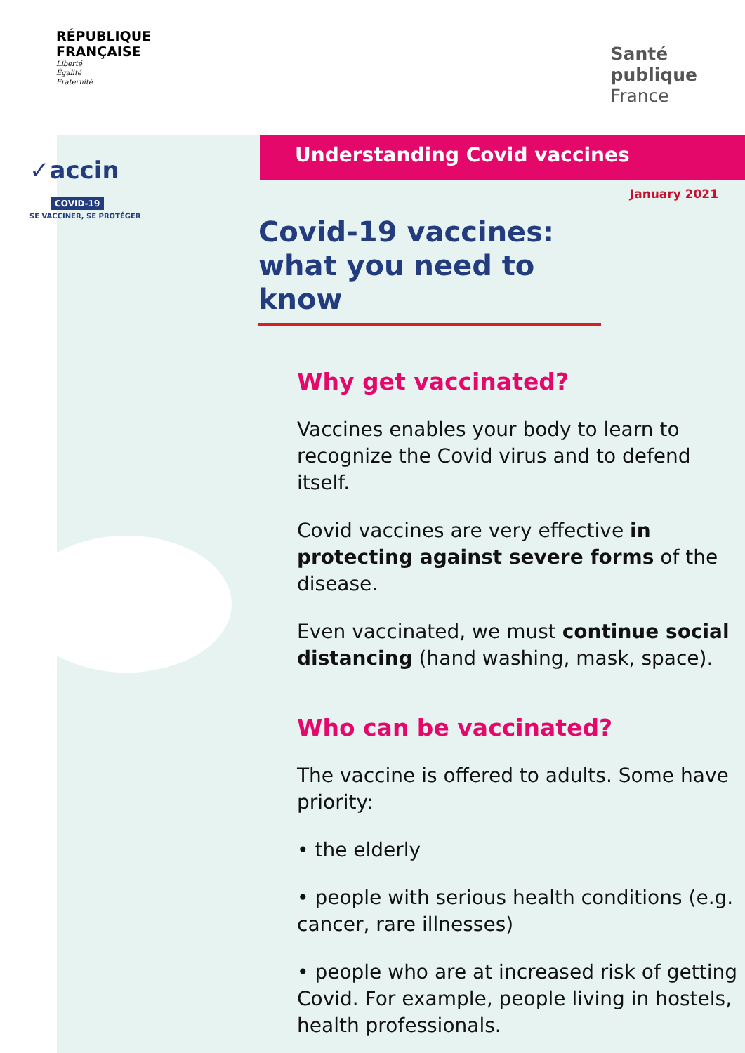RÉPUBLIQUE
FRANÇAISE
Liberté
Égalité
Fraternité
Santé
publique
France
✓accin
COVID-19
SE VACCINER, SE PROTÉGER
Understanding Covid vaccines
January 2021
Covid-19 vaccines:
what you need to know
Why get vaccinated?
Vaccines enables your body to learn to recognize the Covid virus and to defend itself.
Covid vaccines are very effective in protecting against severe forms of the disease.
Even vaccinated, we must continue social distancing (hand washing, mask, space).
Who can be vaccinated?
The vaccine is offered to adults. Some have priority:
• the elderly
• people with serious health conditions (e.g. cancer, rare illnesses)
• people who are at increased risk of getting Covid. For example, people living in hostels, health professionals.